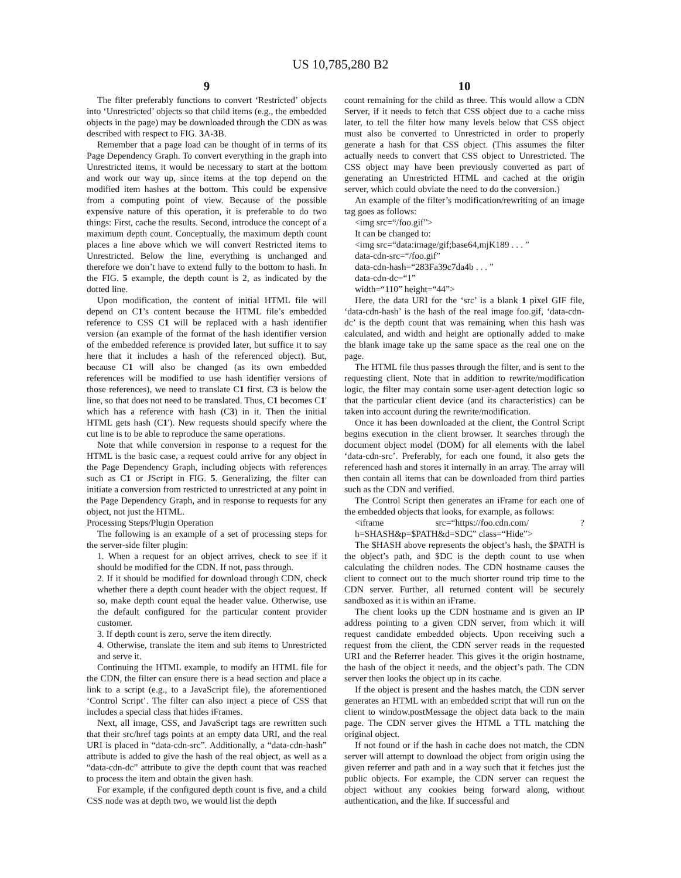US 10,785,280 B2
9
The filter preferably functions to convert ‘Restricted’ objects into ‘Unrestricted’ objects so that child items (e.g., the embedded objects in the page) may be downloaded through the CDN as was described with respect to FIG. 3 A-3 B.
Remember that a page load can be thought of in terms of its Page Dependency Graph. To convert everything in the graph into Unrestricted items, it would be necessary to start at the bottom and work our way up, since items at the top depend on the modified item hashes at the bottom. This could be expensive from a computing point of view. Because of the possible expensive nature of this operation, it is preferable to do two things: First, cache the results. Second, introduce the concept of a maximum depth count. Conceptually, the maximum depth count places a line above which we will convert Restricted items to Unrestricted. Below the line, everything is unchanged and therefore we don’t have to extend fully to the bottom to hash. In the FIG. 5 example, the depth count is 2, as indicated by the dotted line.
Upon modification, the content of initial HTML file will depend on C1’s content because the HTML file’s embedded reference to CSS C1 will be replaced with a hash identifier version (an example of the format of the hash identifier version of the embedded reference is provided later, but suffice it to say here that it includes a hash of the referenced object). But, because C1 will also be changed (as its own embedded references will be modified to use hash identifier versions of those references), we need to translate C1 first. C3 is below the line, so that does not need to be translated. Thus, C1 becomes C1' which has a reference with hash (C3) in it. Then the initial HTML gets hash (C1'). New requests should specify where the cut line is to be able to reproduce the same operations.
Note that while conversion in response to a request for the HTML is the basic case, a request could arrive for any object in the Page Dependency Graph, including objects with references such as C1 or JScript in FIG. 5. Generalizing, the filter can initiate a conversion from restricted to unrestricted at any point in the Page Dependency Graph, and in response to requests for any object, not just the HTML.
Processing Steps/Plugin Operation
The following is an example of a set of processing steps for the server-side filter plugin:
1. When a request for an object arrives, check to see if it should be modified for the CDN. If not, pass through.
2. If it should be modified for download through CDN, check whether there a depth count header with the object request. If so, make depth count equal the header value. Otherwise, use the default configured for the particular content provider customer.
3. If depth count is zero, serve the item directly.
4. Otherwise, translate the item and sub items to Unrestricted and serve it.
Continuing the HTML example, to modify an HTML file for the CDN, the filter can ensure there is a head section and place a link to a script (e.g., to a JavaScript file), the aforementioned ‘Control Script’. The filter can also inject a piece of CSS that includes a special class that hides iFrames.
Next, all image, CSS, and JavaScript tags are rewritten such that their src/href tags points at an empty data URI, and the real URI is placed in “data-cdn-src”. Additionally, a “data-cdn-hash” attribute is added to give the hash of the real object, as well as a “data-cdn-dc” attribute to give the depth count that was reached to process the item and obtain the given hash.
For example, if the configured depth count is five, and a child CSS node was at depth two, we would list the depth
10
count remaining for the child as three. This would allow a CDN Server, if it needs to fetch that CSS object due to a cache miss later, to tell the filter how many levels below that CSS object must also be converted to Unrestricted in order to properly generate a hash for that CSS object. (This assumes the filter actually needs to convert that CSS object to Unrestricted. The CSS object may have been previously converted as part of generating an Unrestricted HTML and cached at the origin server, which could obviate the need to do the conversion.)
An example of the filter’s modification/rewriting of an image tag goes as follows:
<img src=“/foo.gif”>
It can be changed to:
<img src=“data:image/gif;base64,mjK189 . . . ”
data-cdn-src=“/foo.gif”
data-cdn-hash=“283Fa39c7da4b . . . ”
data-cdn-dc=“1”
width=“110” height=“44”>
Here, the data URI for the ‘src’ is a blank 1 pixel GIF file, ‘data-cdn-hash’ is the hash of the real image foo.gif, ‘data-cdn-dc’ is the depth count that was remaining when this hash was calculated, and width and height are optionally added to make the blank image take up the same space as the real one on the page.
The HTML file thus passes through the filter, and is sent to the requesting client. Note that in addition to rewrite/modification logic, the filter may contain some user-agent detection logic so that the particular client device (and its characteristics) can be taken into account during the rewrite/modification.
Once it has been downloaded at the client, the Control Script begins execution in the client browser. It searches through the document object model (DOM) for all elements with the label ‘data-cdn-src’. Preferably, for each one found, it also gets the referenced hash and stores it internally in an array. The array will then contain all items that can be downloaded from third parties such as the CDN and verified.
The Control Script then generates an iFrame for each one of the embedded objects that looks, for example, as follows:
<iframe src=“https://foo.cdn.com/ ?h=SHASH&p=$PATH&d=SDC” class=“Hide”>
The $HASH above represents the object’s hash, the $PATH is the object’s path, and $DC is the depth count to use when calculating the children nodes. The CDN hostname causes the client to connect out to the much shorter round trip time to the CDN server. Further, all returned content will be securely sandboxed as it is within an iFrame.
The client looks up the CDN hostname and is given an IP address pointing to a given CDN server, from which it will request candidate embedded objects. Upon receiving such a request from the client, the CDN server reads in the requested URI and the Referrer header. This gives it the origin hostname, the hash of the object it needs, and the object’s path. The CDN server then looks the object up in its cache.
If the object is present and the hashes match, the CDN server generates an HTML with an embedded script that will run on the client to window.postMessage the object data back to the main page. The CDN server gives the HTML a TTL matching the original object.
If not found or if the hash in cache does not match, the CDN server will attempt to download the object from origin using the given referrer and path and in a way such that it fetches just the public objects. For example, the CDN server can request the object without any cookies being forward along, without authentication, and the like. If successful and